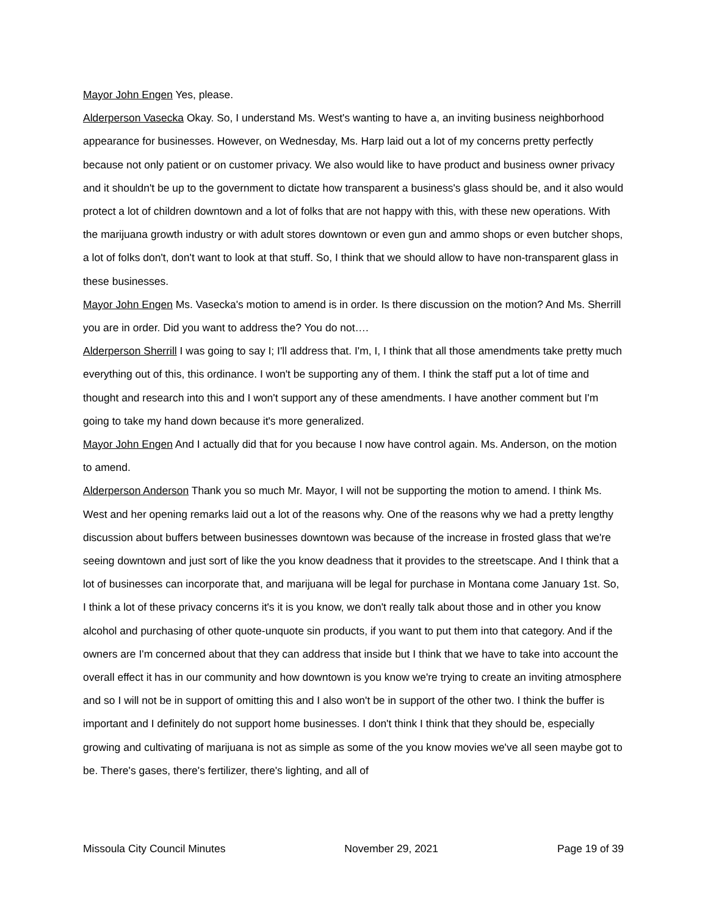Mayor John Engen Yes, please.
Alderperson Vasecka Okay. So, I understand Ms. West's wanting to have a, an inviting business neighborhood appearance for businesses. However, on Wednesday, Ms. Harp laid out a lot of my concerns pretty perfectly because not only patient or on customer privacy. We also would like to have product and business owner privacy and it shouldn't be up to the government to dictate how transparent a business's glass should be, and it also would protect a lot of children downtown and a lot of folks that are not happy with this, with these new operations. With the marijuana growth industry or with adult stores downtown or even gun and ammo shops or even butcher shops, a lot of folks don't, don't want to look at that stuff. So, I think that we should allow to have non-transparent glass in these businesses.
Mayor John Engen Ms. Vasecka's motion to amend is in order. Is there discussion on the motion? And Ms. Sherrill you are in order. Did you want to address the? You do not….
Alderperson Sherrill I was going to say I; I'll address that. I'm, I, I think that all those amendments take pretty much everything out of this, this ordinance. I won't be supporting any of them. I think the staff put a lot of time and thought and research into this and I won't support any of these amendments. I have another comment but I'm going to take my hand down because it's more generalized.
Mayor John Engen And I actually did that for you because I now have control again. Ms. Anderson, on the motion to amend.
Alderperson Anderson Thank you so much Mr. Mayor, I will not be supporting the motion to amend. I think Ms. West and her opening remarks laid out a lot of the reasons why. One of the reasons why we had a pretty lengthy discussion about buffers between businesses downtown was because of the increase in frosted glass that we're seeing downtown and just sort of like the you know deadness that it provides to the streetscape. And I think that a lot of businesses can incorporate that, and marijuana will be legal for purchase in Montana come January 1st. So, I think a lot of these privacy concerns it's it is you know, we don't really talk about those and in other you know alcohol and purchasing of other quote-unquote sin products, if you want to put them into that category. And if the owners are I'm concerned about that they can address that inside but I think that we have to take into account the overall effect it has in our community and how downtown is you know we're trying to create an inviting atmosphere and so I will not be in support of omitting this and I also won't be in support of the other two. I think the buffer is important and I definitely do not support home businesses. I don't think I think that they should be, especially growing and cultivating of marijuana is not as simple as some of the you know movies we've all seen maybe got to be. There's gases, there's fertilizer, there's lighting, and all of
Missoula City Council Minutes November 29, 2021 Page 19 of 39